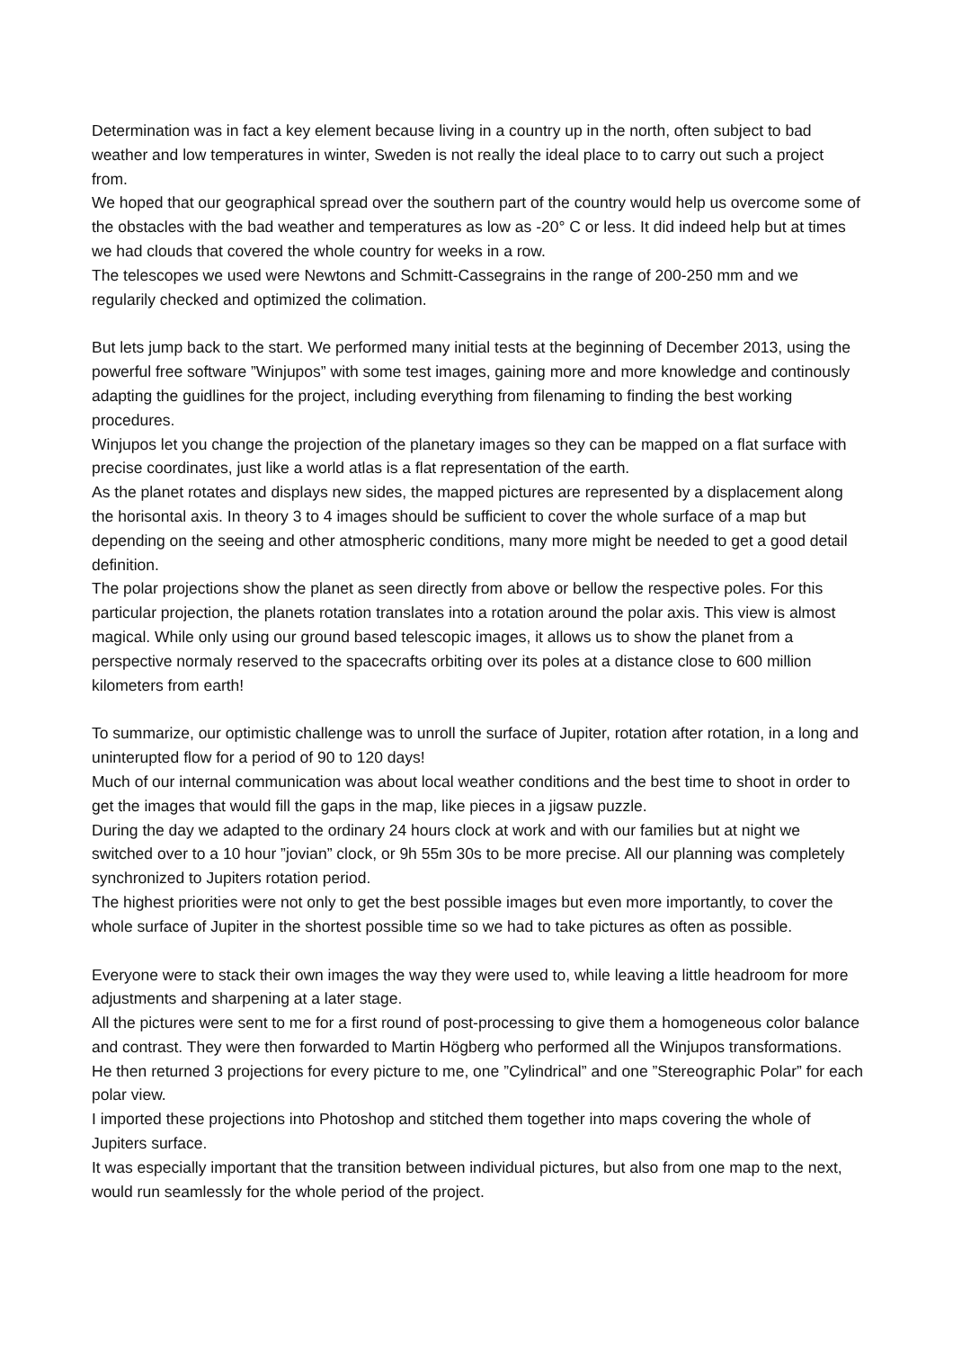Determination was in fact a key element because living in a country up in the north, often subject to bad weather and low temperatures in winter, Sweden is not really the ideal place to to carry out such a project from.
We hoped that our geographical spread over the southern part of the country would help us overcome some of the obstacles with the bad weather and temperatures as low as -20° C or less. It did indeed help but at times we had clouds that covered the whole country for weeks in a row.
The telescopes we used were Newtons and Schmitt-Cassegrains in the range of 200-250 mm and we regularily checked and optimized the colimation.
But lets jump back to the start. We performed many initial tests at the beginning of December 2013, using the powerful free software ”Winjupos” with some test images, gaining more and more knowledge and continously adapting the guidlines for the project, including everything from filenaming to finding the best working procedures.
Winjupos let you change the projection of the planetary images so they can be mapped on a flat surface with precise coordinates, just like a world atlas is a flat representation of the earth.
As the planet rotates and displays new sides, the mapped pictures are represented by a displacement along the horisontal axis. In theory 3 to 4 images should be sufficient to cover the whole surface of a map but depending on the seeing and other atmospheric conditions, many more might be needed to get a good detail definition.
The polar projections show the planet as seen directly from above or bellow the respective poles. For this particular projection, the planets rotation translates into a rotation around the polar axis. This view is almost magical. While only using our ground based telescopic images, it allows us to show the planet from a perspective normaly reserved to the spacecrafts orbiting over its poles at a distance close to 600 million kilometers from earth!
To summarize, our optimistic challenge was to unroll the surface of Jupiter, rotation after rotation, in a long and uninterupted flow for a period of 90 to 120 days!
Much of our internal communication was about local weather conditions and the best time to shoot in order to get the images that would fill the gaps in the map, like pieces in a jigsaw puzzle.
During the day we adapted to the ordinary 24 hours clock at work and with our families but at night we switched over to a 10 hour ”jovian” clock, or 9h 55m 30s to be more precise. All our planning was completely synchronized to Jupiters rotation period.
The highest priorities were not only to get the best possible images but even more importantly, to cover the whole surface of Jupiter in the shortest possible time so we had to take pictures as often as possible.
Everyone were to stack their own images the way they were used to, while leaving a little headroom for more adjustments and sharpening at a later stage.
All the pictures were sent to me for a first round of post-processing to give them a homogeneous color balance and contrast. They were then forwarded to Martin Högberg who performed all the Winjupos transformations.
He then returned 3 projections for every picture to me, one ”Cylindrical” and one ”Stereographic Polar” for each polar view.
I imported these projections into Photoshop and stitched them together into maps covering the whole of Jupiters surface.
It was especially important that the transition between individual pictures, but also from one map to the next, would run seamlessly for the whole period of the project.